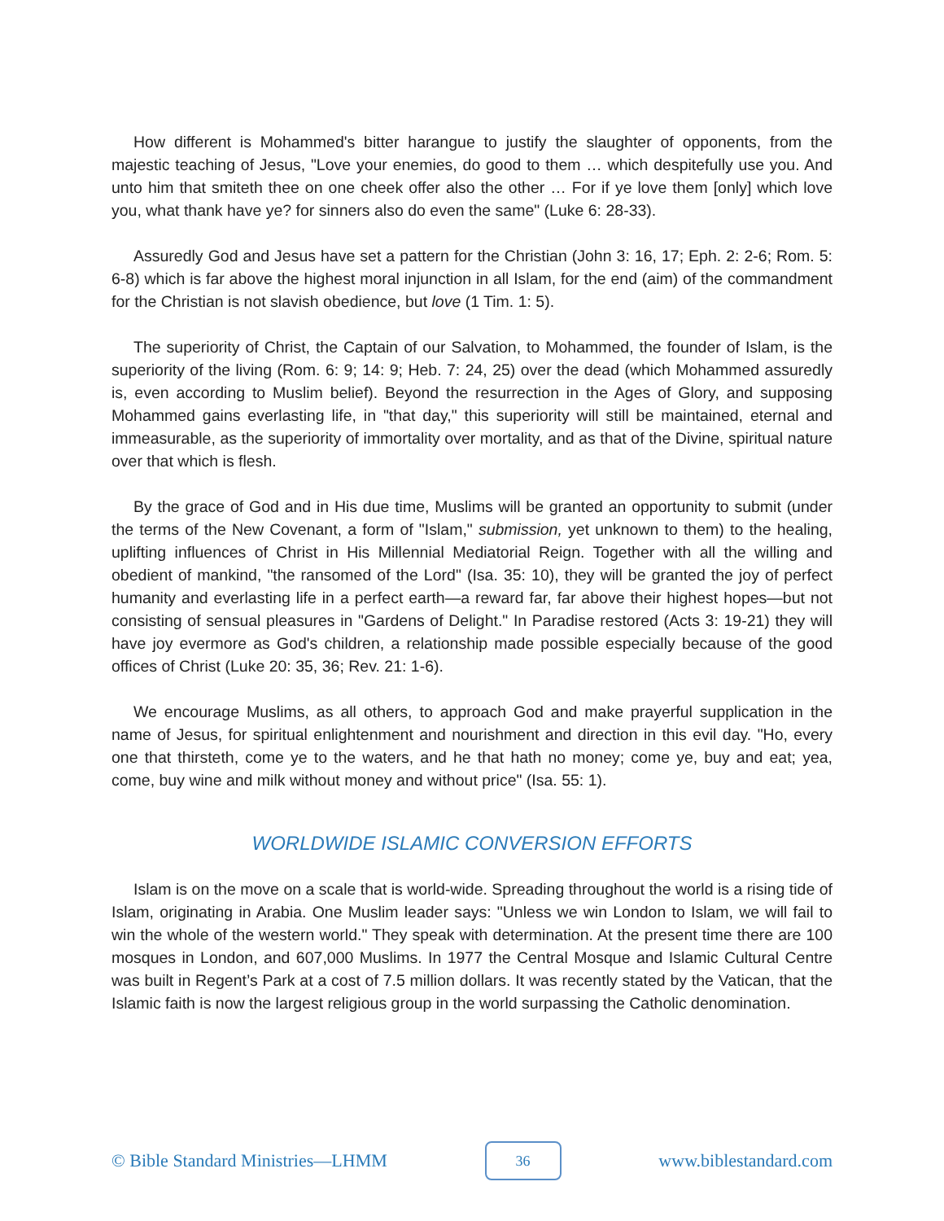How different is Mohammed's bitter harangue to justify the slaughter of opponents, from the majestic teaching of Jesus, "Love your enemies, do good to them … which despitefully use you. And unto him that smiteth thee on one cheek offer also the other … For if ye love them [only] which love you, what thank have ye? for sinners also do even the same" (Luke 6: 28-33).
Assuredly God and Jesus have set a pattern for the Christian (John 3: 16, 17; Eph. 2: 2-6; Rom. 5: 6-8) which is far above the highest moral injunction in all Islam, for the end (aim) of the commandment for the Christian is not slavish obedience, but love (1 Tim. 1: 5).
The superiority of Christ, the Captain of our Salvation, to Mohammed, the founder of Islam, is the superiority of the living (Rom. 6: 9; 14: 9; Heb. 7: 24, 25) over the dead (which Mohammed assuredly is, even according to Muslim belief). Beyond the resurrection in the Ages of Glory, and supposing Mohammed gains everlasting life, in "that day," this superiority will still be maintained, eternal and immeasurable, as the superiority of immortality over mortality, and as that of the Divine, spiritual nature over that which is flesh.
By the grace of God and in His due time, Muslims will be granted an opportunity to submit (under the terms of the New Covenant, a form of "Islam," submission, yet unknown to them) to the healing, uplifting influences of Christ in His Millennial Mediatorial Reign. Together with all the willing and obedient of mankind, "the ransomed of the Lord" (Isa. 35: 10), they will be granted the joy of perfect humanity and everlasting life in a perfect earth—a reward far, far above their highest hopes—but not consisting of sensual pleasures in "Gardens of Delight." In Paradise restored (Acts 3: 19-21) they will have joy evermore as God's children, a relationship made possible especially because of the good offices of Christ (Luke 20: 35, 36; Rev. 21: 1-6).
We encourage Muslims, as all others, to approach God and make prayerful supplication in the name of Jesus, for spiritual enlightenment and nourishment and direction in this evil day. "Ho, every one that thirsteth, come ye to the waters, and he that hath no money; come ye, buy and eat; yea, come, buy wine and milk without money and without price" (Isa. 55: 1).
WORLDWIDE ISLAMIC CONVERSION EFFORTS
Islam is on the move on a scale that is world-wide. Spreading throughout the world is a rising tide of Islam, originating in Arabia. One Muslim leader says: "Unless we win London to Islam, we will fail to win the whole of the western world." They speak with determination. At the present time there are 100 mosques in London, and 607,000 Muslims. In 1977 the Central Mosque and Islamic Cultural Centre was built in Regent’s Park at a cost of 7.5 million dollars. It was recently stated by the Vatican, that the Islamic faith is now the largest religious group in the world surpassing the Catholic denomination.
© Bible Standard Ministries—LHMM 36 www.biblestandard.com